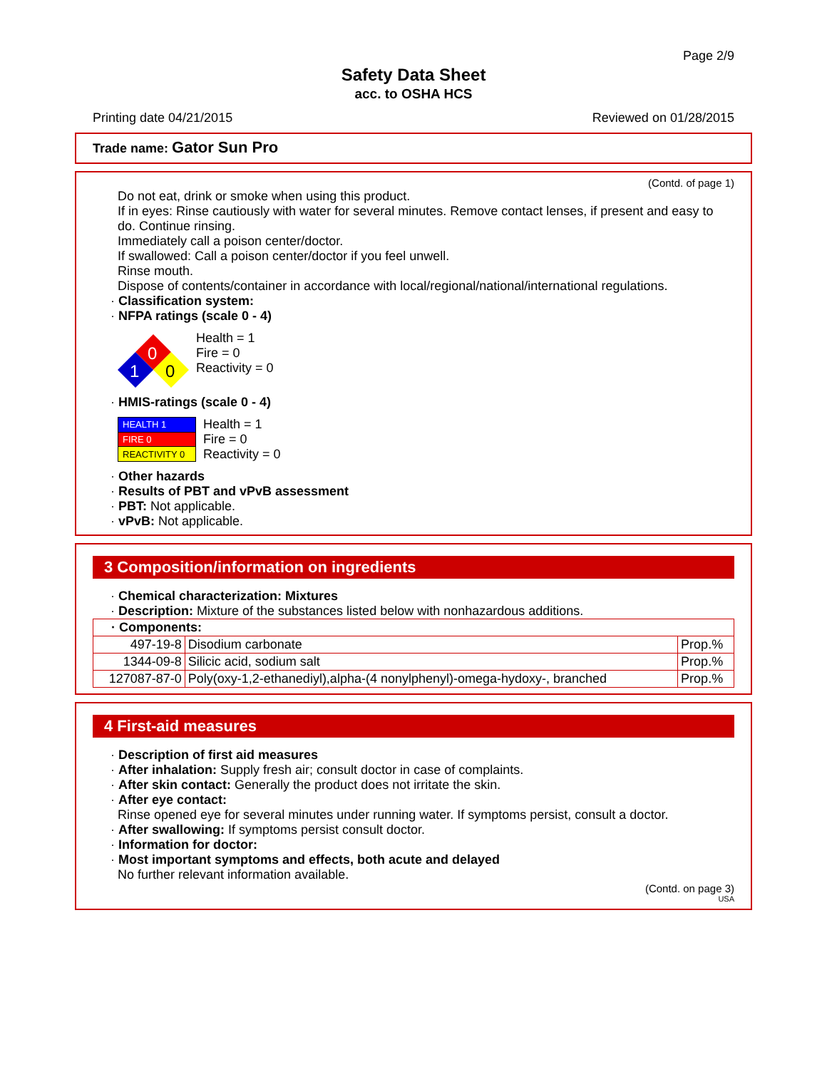Page 2/9
Safety Data Sheet
acc. to OSHA HCS
Printing date 04/21/2015 Reviewed on 01/28/2015
Trade name: Gator Sun Pro
(Contd. of page 1)
Do not eat, drink or smoke when using this product.
If in eyes: Rinse cautiously with water for several minutes. Remove contact lenses, if present and easy to do. Continue rinsing.
Immediately call a poison center/doctor.
If swallowed: Call a poison center/doctor if you feel unwell.
Rinse mouth.
Dispose of contents/container in accordance with local/regional/national/international regulations.
· Classification system:
· NFPA ratings (scale 0 - 4)
0
1
0
Health = 1
Fire = 0
Reactivity = 0
· HMIS-ratings (scale 0 - 4)
| HEALTH 1 |
| FIRE 0 |
| REACTIVITY 0 |
Health = 1
Fire = 0
Reactivity = 0
· Other hazards
· Results of PBT and vPvB assessment
· PBT: Not applicable.
· vPvB: Not applicable.
3 Composition/information on ingredients
· Chemical characterization: Mixtures
· Description: Mixture of the substances listed below with nonhazardous additions.
| · Components: | | |
| 497-19-8 | Disodium carbonate | Prop.% |
| 1344-09-8 | Silicic acid, sodium salt | Prop.% |
| 127087-87-0 | Poly(oxy-1,2-ethanediyl),alpha-(4 nonylphenyl)-omega-hydoxy-, branched | Prop.% |
4 First-aid measures
· Description of first aid measures
· After inhalation: Supply fresh air; consult doctor in case of complaints.
· After skin contact: Generally the product does not irritate the skin.
· After eye contact:
Rinse opened eye for several minutes under running water. If symptoms persist, consult a doctor.
· After swallowing: If symptoms persist consult doctor.
· Information for doctor:
· Most important symptoms and effects, both acute and delayed
No further relevant information available.
(Contd. on page 3)
USA